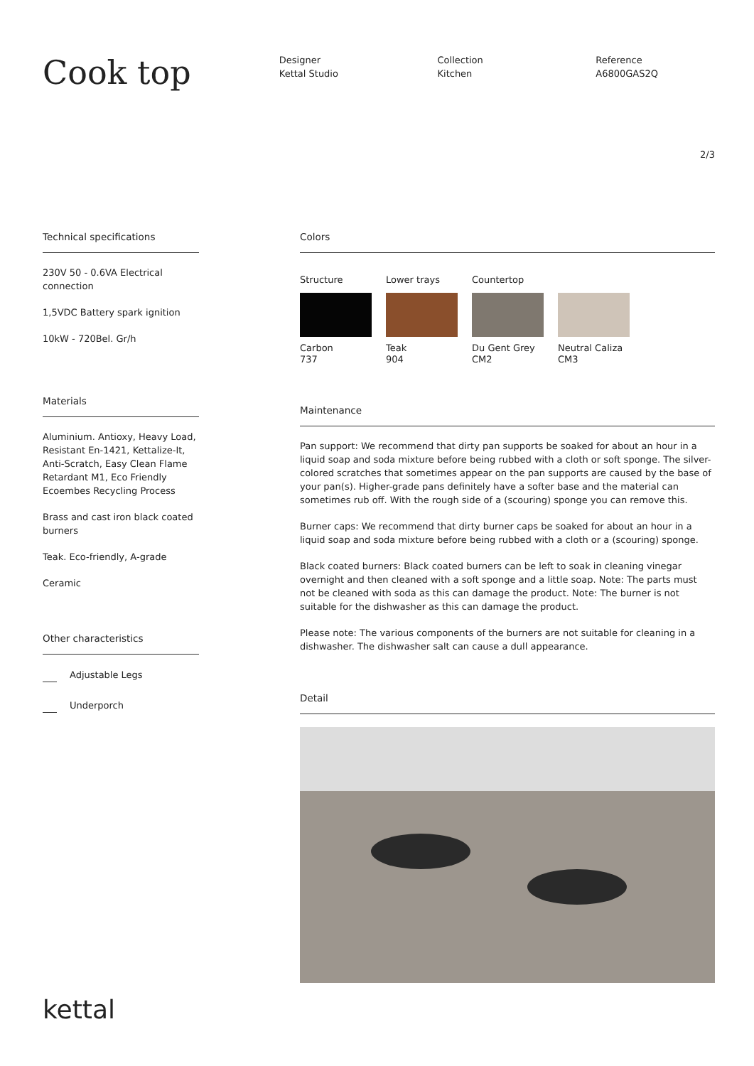Cook top
Designer
Kettal Studio
Collection
Kitchen
Reference
A6800GAS2Q
2/3
Technical specifications
230V 50 - 0.6VA Electrical connection
1,5VDC Battery spark ignition
10kW - 720Bel. Gr/h
Materials
Aluminium. Antioxy, Heavy Load, Resistant En-1421, Kettalize-It, Anti-Scratch, Easy Clean Flame Retardant M1, Eco Friendly Ecoembes Recycling Process
Brass and cast iron black coated burners
Teak. Eco-friendly, A-grade
Ceramic
Other characteristics
Adjustable Legs
Underporch
Colors
Structure
Carbon
737
Lower trays
Teak
904
Countertop
Du Gent Grey
CM2
Neutral Caliza
CM3
Maintenance
Pan support: We recommend that dirty pan supports be soaked for about an hour in a liquid soap and soda mixture before being rubbed with a cloth or soft sponge. The silver-colored scratches that sometimes appear on the pan supports are caused by the base of your pan(s). Higher-grade pans definitely have a softer base and the material can sometimes rub off. With the rough side of a (scouring) sponge you can remove this.
Burner caps: We recommend that dirty burner caps be soaked for about an hour in a liquid soap and soda mixture before being rubbed with a cloth or a (scouring) sponge.
Black coated burners: Black coated burners can be left to soak in cleaning vinegar overnight and then cleaned with a soft sponge and a little soap. Note: The parts must not be cleaned with soda as this can damage the product. Note: The burner is not suitable for the dishwasher as this can damage the product.
Please note: The various components of the burners are not suitable for cleaning in a dishwasher. The dishwasher salt can cause a dull appearance.
Detail
kettal